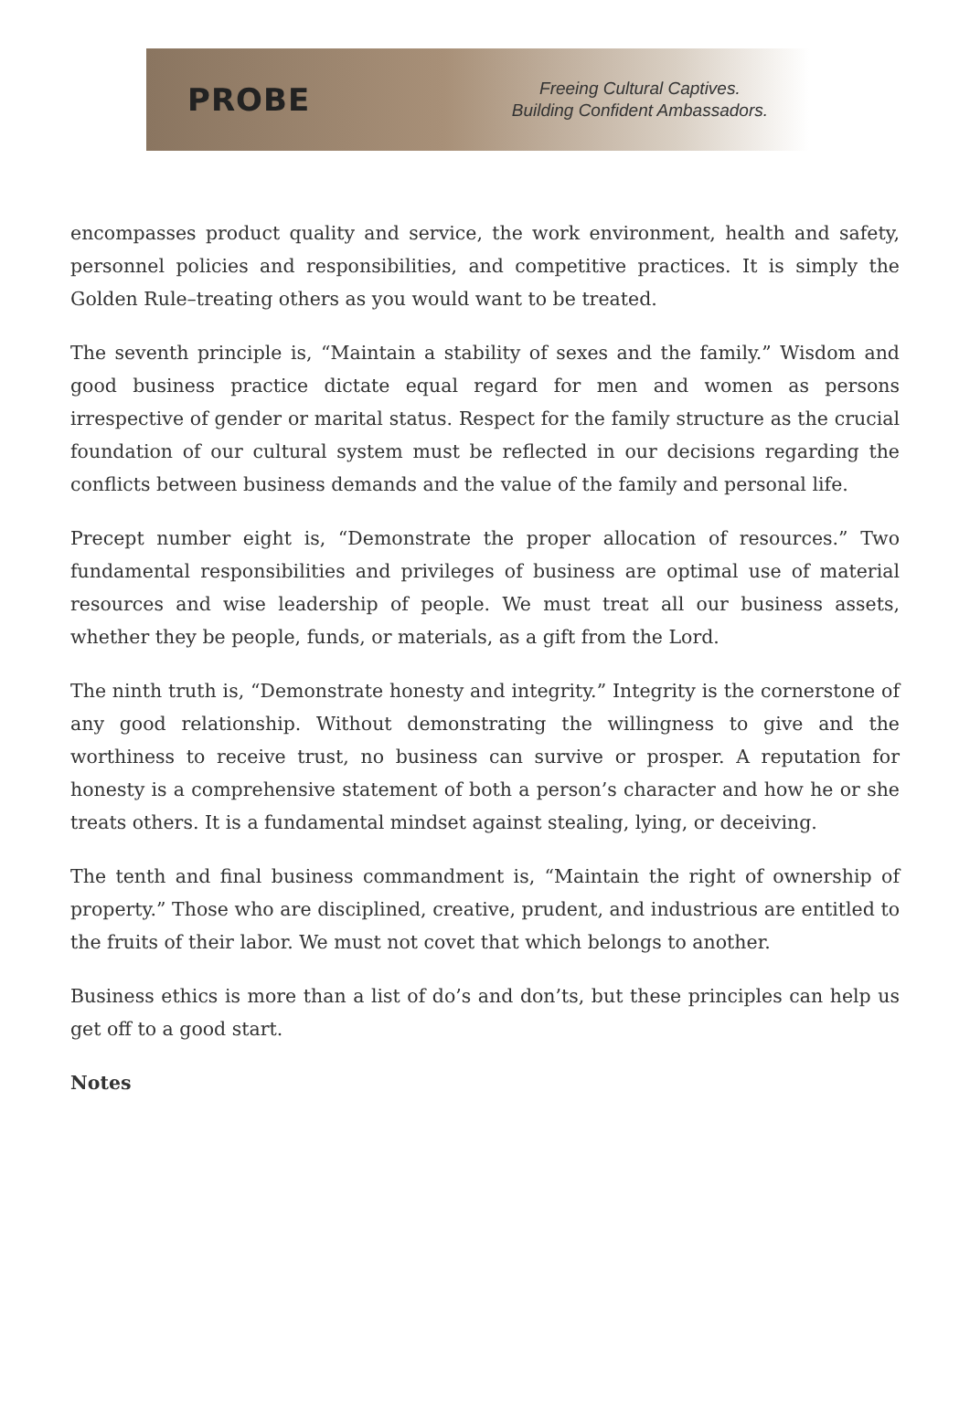PROBE
Freeing Cultural Captives.
Building Confident Ambassadors.
encompasses product quality and service, the work environment, health and safety, personnel policies and responsibilities, and competitive practices. It is simply the Golden Rule–treating others as you would want to be treated.
The seventh principle is, “Maintain a stability of sexes and the family.” Wisdom and good business practice dictate equal regard for men and women as persons irrespective of gender or marital status. Respect for the family structure as the crucial foundation of our cultural system must be reflected in our decisions regarding the conflicts between business demands and the value of the family and personal life.
Precept number eight is, “Demonstrate the proper allocation of resources.” Two fundamental responsibilities and privileges of business are optimal use of material resources and wise leadership of people. We must treat all our business assets, whether they be people, funds, or materials, as a gift from the Lord.
The ninth truth is, “Demonstrate honesty and integrity.” Integrity is the cornerstone of any good relationship. Without demonstrating the willingness to give and the worthiness to receive trust, no business can survive or prosper. A reputation for honesty is a comprehensive statement of both a person’s character and how he or she treats others. It is a fundamental mindset against stealing, lying, or deceiving.
The tenth and final business commandment is, “Maintain the right of ownership of property.” Those who are disciplined, creative, prudent, and industrious are entitled to the fruits of their labor. We must not covet that which belongs to another.
Business ethics is more than a list of do’s and don’ts, but these principles can help us get off to a good start.
Notes